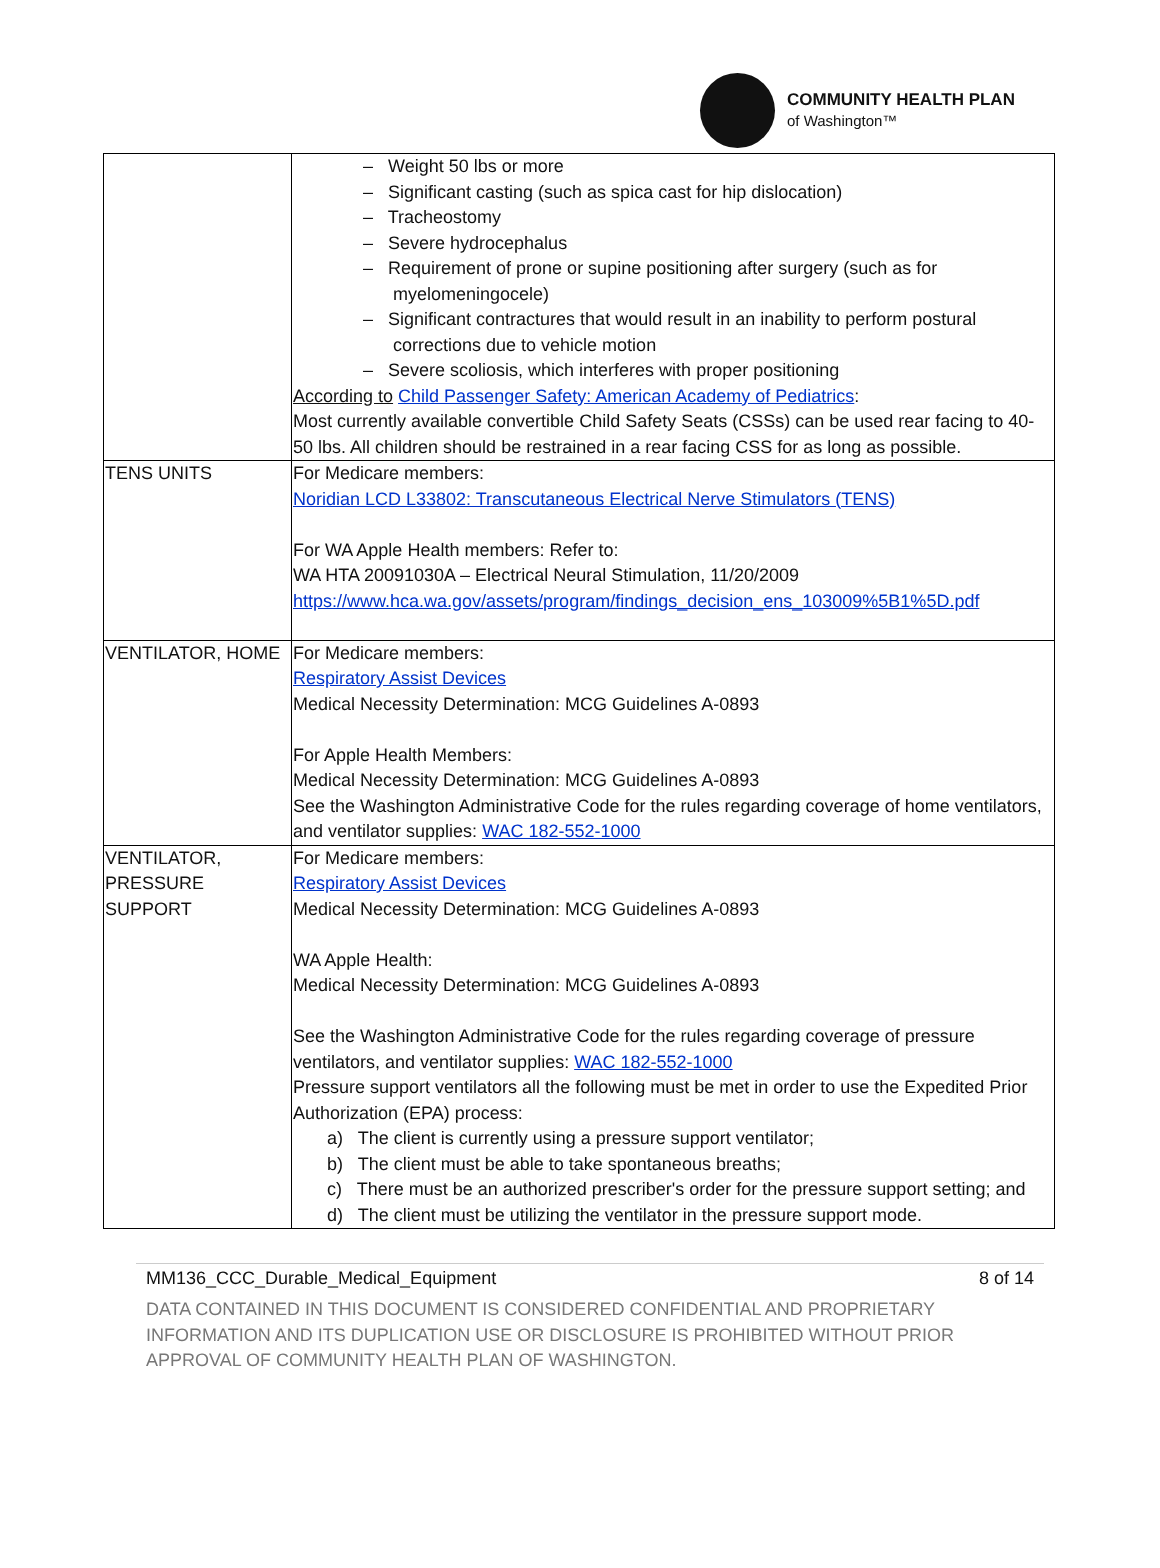COMMUNITY HEALTH PLAN
of Washington™
| | – Weight 50 lbs or more – Significant casting (such as spica cast for hip dislocation) – Tracheostomy – Severe hydrocephalus – Requirement of prone or supine positioning after surgery (such as for myelomeningocele) – Significant contractures that would result in an inability to perform postural corrections due to vehicle motion – Severe scoliosis, which interferes with proper positioning According to Child Passenger Safety: American Academy of Pediatrics : Most currently available convertible Child Safety Seats (CSSs) can be used rear facing to 40-50 lbs. All children should be restrained in a rear facing CSS for as long as possible. |
| TENS UNITS | For Medicare members: Noridian LCD L33802: Transcutaneous Electrical Nerve Stimulators (TENS) For WA Apple Health members: Refer to: WA HTA 20091030A – Electrical Neural Stimulation, 11/20/2009 https://www.hca.wa.gov/assets/program/findings_decision_ens_103009%5B1%5D.pdf |
| VENTILATOR, HOME | For Medicare members: Respiratory Assist Devices Medical Necessity Determination: MCG Guidelines A-0893 For Apple Health Members: Medical Necessity Determination: MCG Guidelines A-0893 See the Washington Administrative Code for the rules regarding coverage of home ventilators, and ventilator supplies: WAC 182-552-1000 |
| VENTILATOR, PRESSURE SUPPORT | For Medicare members: Respiratory Assist Devices Medical Necessity Determination: MCG Guidelines A-0893 WA Apple Health: Medical Necessity Determination: MCG Guidelines A-0893 See the Washington Administrative Code for the rules regarding coverage of pressure ventilators, and ventilator supplies: WAC 182-552-1000 Pressure support ventilators all the following must be met in order to use the Expedited Prior Authorization (EPA) process: a) The client is currently using a pressure support ventilator; b) The client must be able to take spontaneous breaths; c) There must be an authorized prescriber's order for the pressure support setting; and d) The client must be utilizing the ventilator in the pressure support mode. |
MM136_CCC_Durable_Medical_Equipment 8 of 14
DATA CONTAINED IN THIS DOCUMENT IS CONSIDERED CONFIDENTIAL AND PROPRIETARY INFORMATION AND ITS DUPLICATION USE OR DISCLOSURE IS PROHIBITED WITHOUT PRIOR APPROVAL OF COMMUNITY HEALTH PLAN OF WASHINGTON.